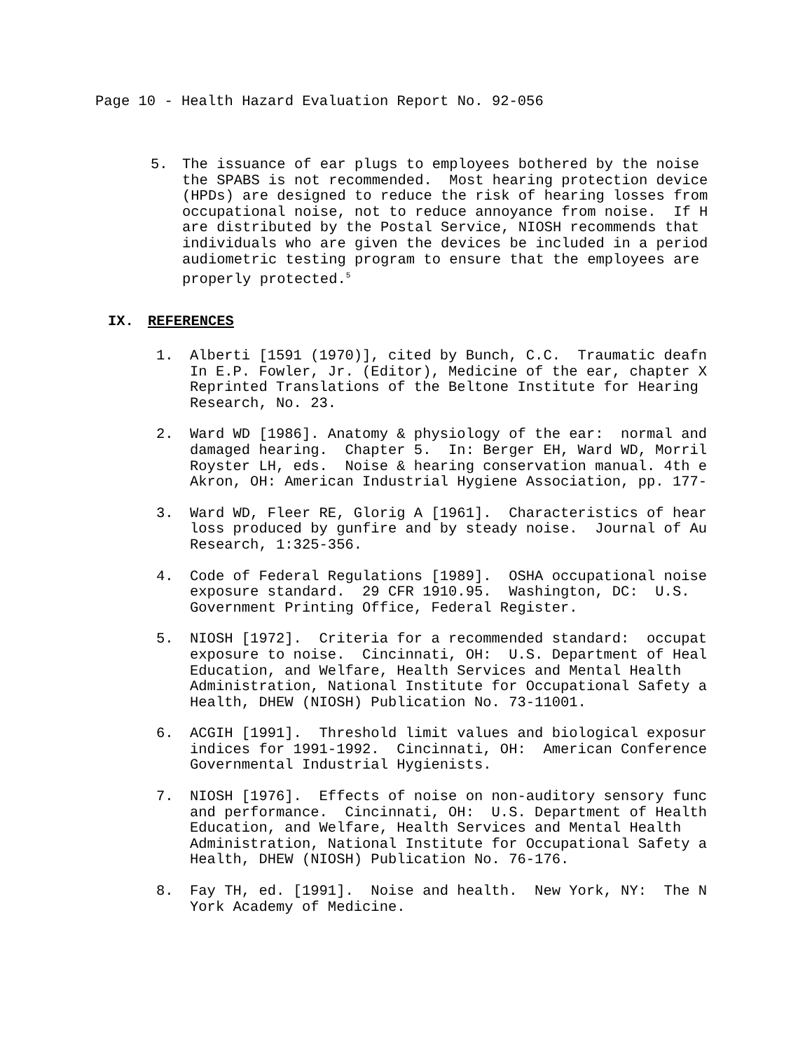Page 10 - Health Hazard Evaluation Report No. 92-056
5. The issuance of ear plugs to employees bothered by the noise the SPABS is not recommended. Most hearing protection device (HPDs) are designed to reduce the risk of hearing losses from occupational noise, not to reduce annoyance from noise. If H are distributed by the Postal Service, NIOSH recommends that individuals who are given the devices be included in a period audiometric testing program to ensure that the employees are properly protected.<sup>5</sup>
IX. REFERENCES
1. Alberti [1591 (1970)], cited by Bunch, C.C. Traumatic deafn In E.P. Fowler, Jr. (Editor), Medicine of the ear, chapter X Reprinted Translations of the Beltone Institute for Hearing Research, No. 23.
2. Ward WD [1986]. Anatomy & physiology of the ear: normal and damaged hearing. Chapter 5. In: Berger EH, Ward WD, Morril Royster LH, eds. Noise & hearing conservation manual. 4th e Akron, OH: American Industrial Hygiene Association, pp. 177-
3. Ward WD, Fleer RE, Glorig A [1961]. Characteristics of hear loss produced by gunfire and by steady noise. Journal of Au Research, 1:325-356.
4. Code of Federal Regulations [1989]. OSHA occupational noise exposure standard. 29 CFR 1910.95. Washington, DC: U.S. Government Printing Office, Federal Register.
5. NIOSH [1972]. Criteria for a recommended standard: occupat exposure to noise. Cincinnati, OH: U.S. Department of Heal Education, and Welfare, Health Services and Mental Health Administration, National Institute for Occupational Safety a Health, DHEW (NIOSH) Publication No. 73-11001.
6. ACGIH [1991]. Threshold limit values and biological exposur indices for 1991-1992. Cincinnati, OH: American Conference Governmental Industrial Hygienists.
7. NIOSH [1976]. Effects of noise on non-auditory sensory func and performance. Cincinnati, OH: U.S. Department of Health Education, and Welfare, Health Services and Mental Health Administration, National Institute for Occupational Safety a Health, DHEW (NIOSH) Publication No. 76-176.
8. Fay TH, ed. [1991]. Noise and health. New York, NY: The N York Academy of Medicine.